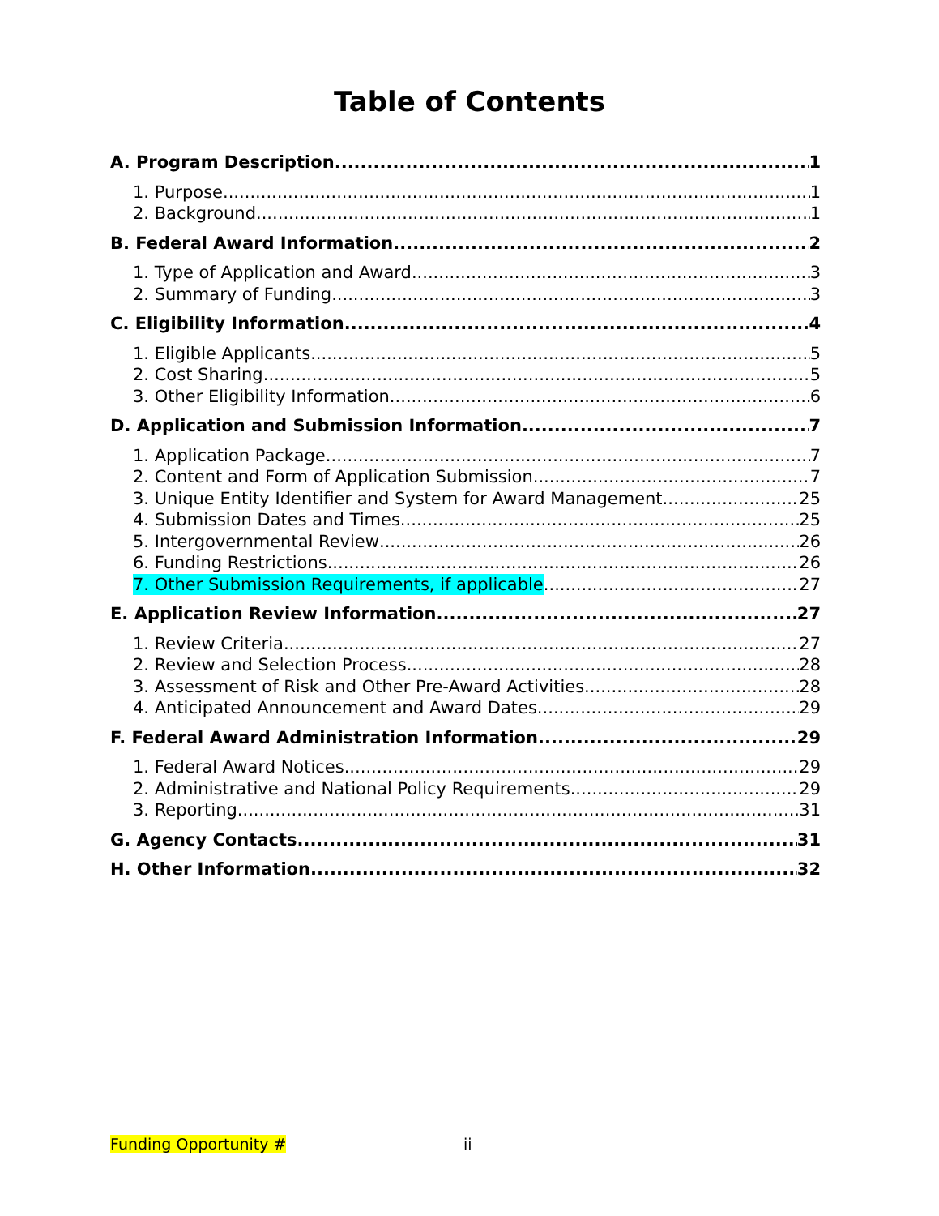Table of Contents
A. Program Description 1
1. Purpose 1
2. Background 1
B. Federal Award Information 2
1. Type of Application and Award 3
2. Summary of Funding 3
C. Eligibility Information 4
1. Eligible Applicants 5
2. Cost Sharing 5
3. Other Eligibility Information 6
D. Application and Submission Information 7
1. Application Package 7
2. Content and Form of Application Submission 7
3. Unique Entity Identifier and System for Award Management 25
4. Submission Dates and Times 25
5. Intergovernmental Review 26
6. Funding Restrictions 26
7. Other Submission Requirements, if applicable 27
E. Application Review Information 27
1. Review Criteria 27
2. Review and Selection Process 28
3. Assessment of Risk and Other Pre-Award Activities 28
4. Anticipated Announcement and Award Dates 29
F. Federal Award Administration Information 29
1. Federal Award Notices 29
2. Administrative and National Policy Requirements 29
3. Reporting 31
G. Agency Contacts 31
H. Other Information 32
Funding Opportunity # ii